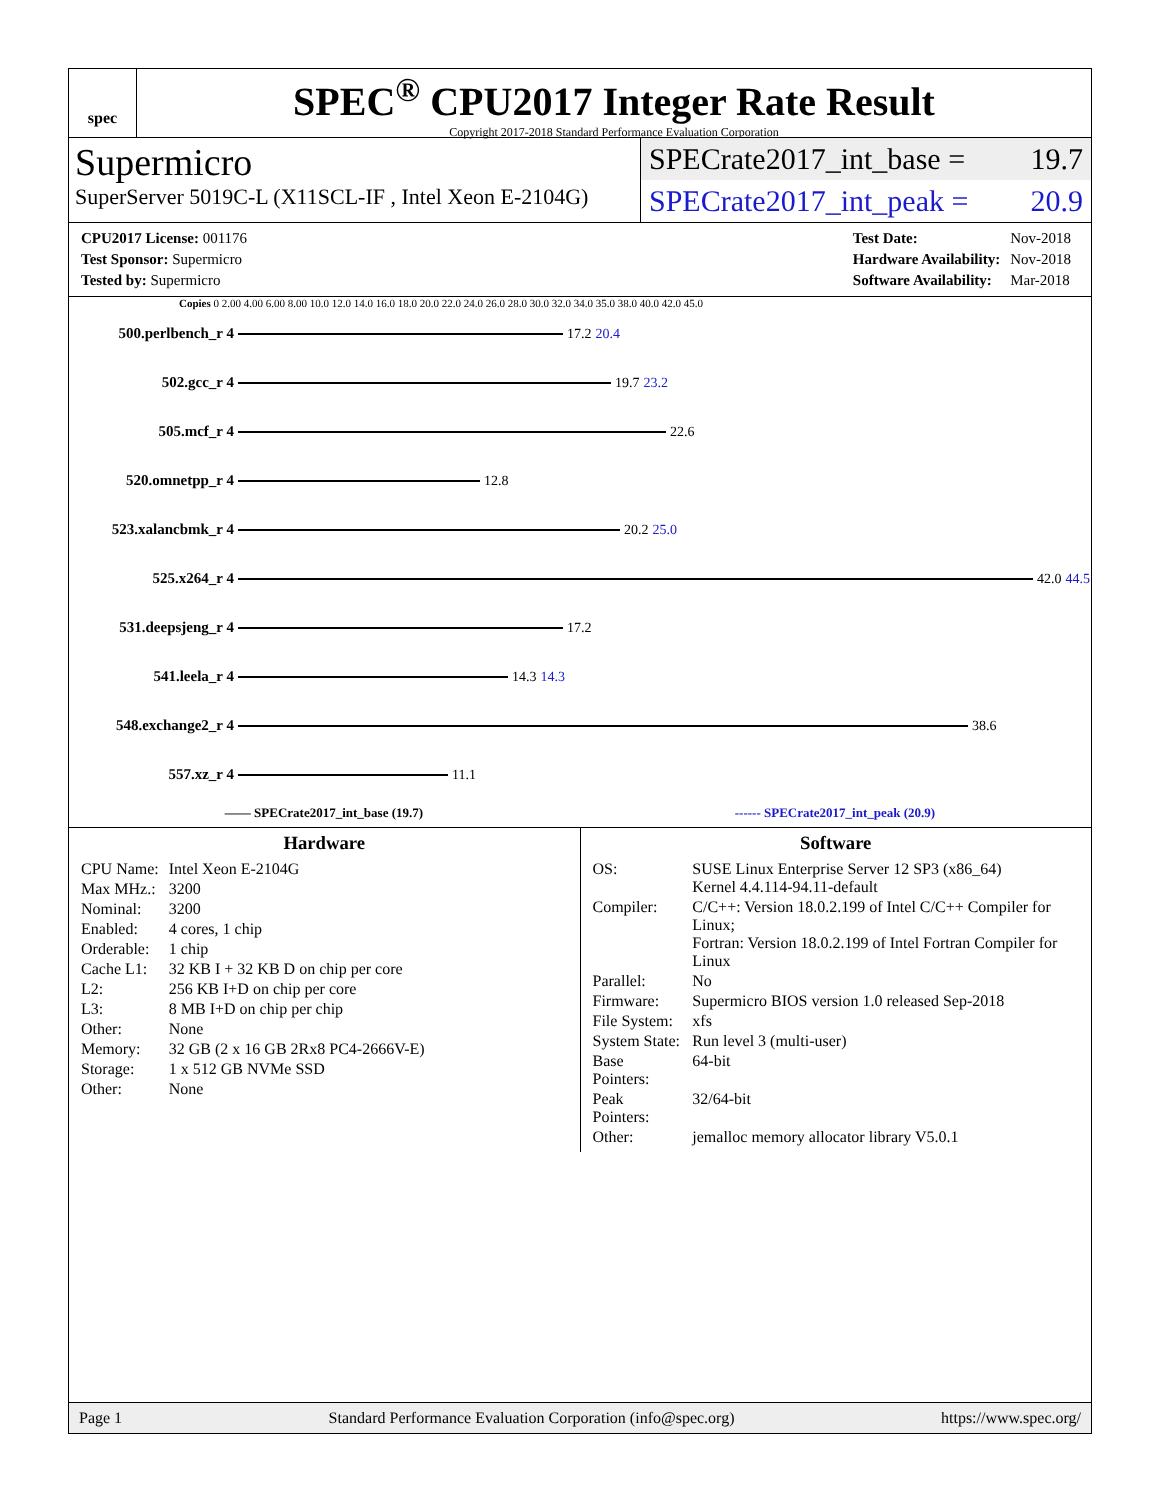spec
SPEC<sup>®</sup> CPU2017 Integer Rate Result
Copyright 2017-2018 Standard Performance Evaluation Corporation
Supermicro
SuperServer 5019C-L (X11SCL-IF , Intel Xeon E-2104G)
SPECrate2017_int_base = 19.7
SPECrate2017_int_peak = 20.9
| CPU2017 License: 001176 |
| Test Sponsor: Supermicro |
| Tested by: Supermicro |
| Test Date: | Nov-2018 |
| Hardware Availability: | Nov-2018 |
| Software Availability: | Mar-2018 |
Copies 0 2.00 4.00 6.00 8.00 10.0 12.0 14.0 16.0 18.0 20.0 22.0 24.0 26.0 28.0 30.0 32.0 34.0 35.0 38.0 40.0 42.0 45.0
500.perlbench_r 4 17.2 20.4
502.gcc_r 4 19.7 23.2
505.mcf_r 4 22.6
520.omnetpp_r 4 12.8
523.xalancbmk_r 4 20.2 25.0
525.x264_r 4 42.0 44.5
531.deepsjeng_r 4 17.2
541.leela_r 4 14.3 14.3
548.exchange2_r 4 38.6
557.xz_r 4 11.1
—— SPECrate2017_int_base (19.7) ------ SPECrate2017_int_peak (20.9)
Hardware
| CPU Name: | Intel Xeon E-2104G |
| Max MHz.: | 3200 |
| Nominal: | 3200 |
| Enabled: | 4 cores, 1 chip |
| Orderable: | 1 chip |
| Cache L1: | 32 KB I + 32 KB D on chip per core |
| L2: | 256 KB I+D on chip per core |
| L3: | 8 MB I+D on chip per chip |
| Other: | None |
| Memory: | 32 GB (2 x 16 GB 2Rx8 PC4-2666V-E) |
| Storage: | 1 x 512 GB NVMe SSD |
| Other: | None |
Software
| OS: | SUSE Linux Enterprise Server 12 SP3 (x86_64) Kernel 4.4.114-94.11-default |
| Compiler: | C/C++: Version 18.0.2.199 of Intel C/C++ Compiler for Linux; Fortran: Version 18.0.2.199 of Intel Fortran Compiler for Linux |
| Parallel: | No |
| Firmware: | Supermicro BIOS version 1.0 released Sep-2018 |
| File System: | xfs |
| System State: | Run level 3 (multi-user) |
| Base Pointers: | 64-bit |
| Peak Pointers: | 32/64-bit |
| Other: | jemalloc memory allocator library V5.0.1 |
Page 1 Standard Performance Evaluation Corporation (info@spec.org) https://www.spec.org/